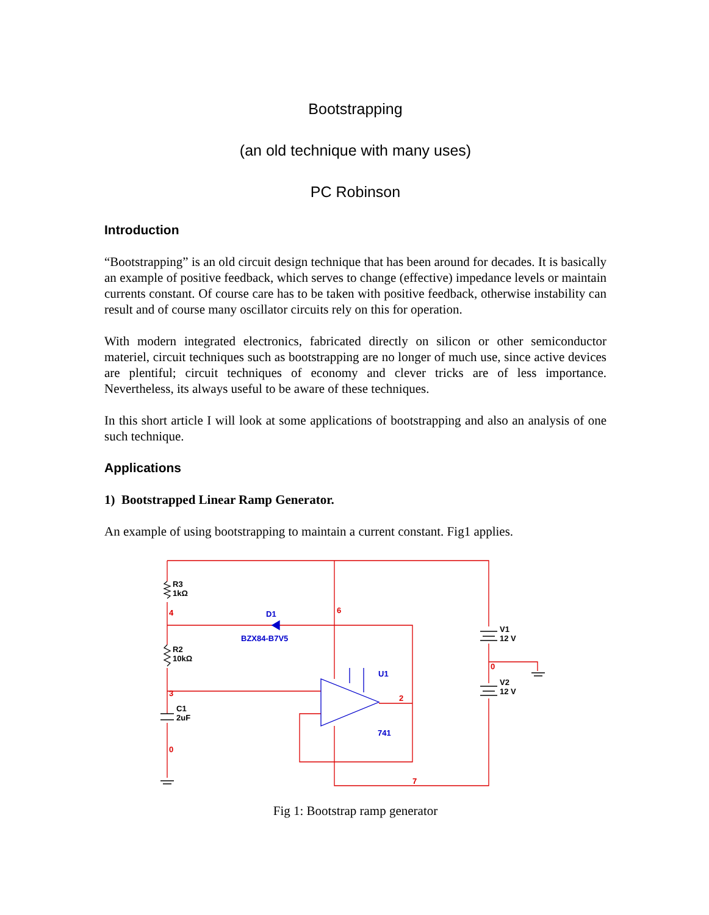Bootstrapping
(an old technique with many uses)
PC Robinson
Introduction
“Bootstrapping” is an old circuit design technique that has been around for decades. It is basically an example of positive feedback, which serves to change (effective) impedance levels or maintain currents constant. Of course care has to be taken with positive feedback, otherwise instability can result and of course many oscillator circuits rely on this for operation.
With modern integrated electronics, fabricated directly on silicon or other semiconductor materiel, circuit techniques such as bootstrapping are no longer of much use, since active devices are plentiful; circuit techniques of economy and clever tricks are of less importance. Nevertheless, its always useful to be aware of these techniques.
In this short article I will look at some applications of bootstrapping and also an analysis of one such technique.
Applications
1) Bootstrapped Linear Ramp Generator.
An example of using bootstrapping to maintain a current constant. Fig1 applies.
R3
1kΩ
R2
10kΩ
C1
2uF
V1
12 V
V2
12 V
D1
BZX84-B7V5
U1
741
4
6
3
0
2
0
7
Fig 1: Bootstrap ramp generator